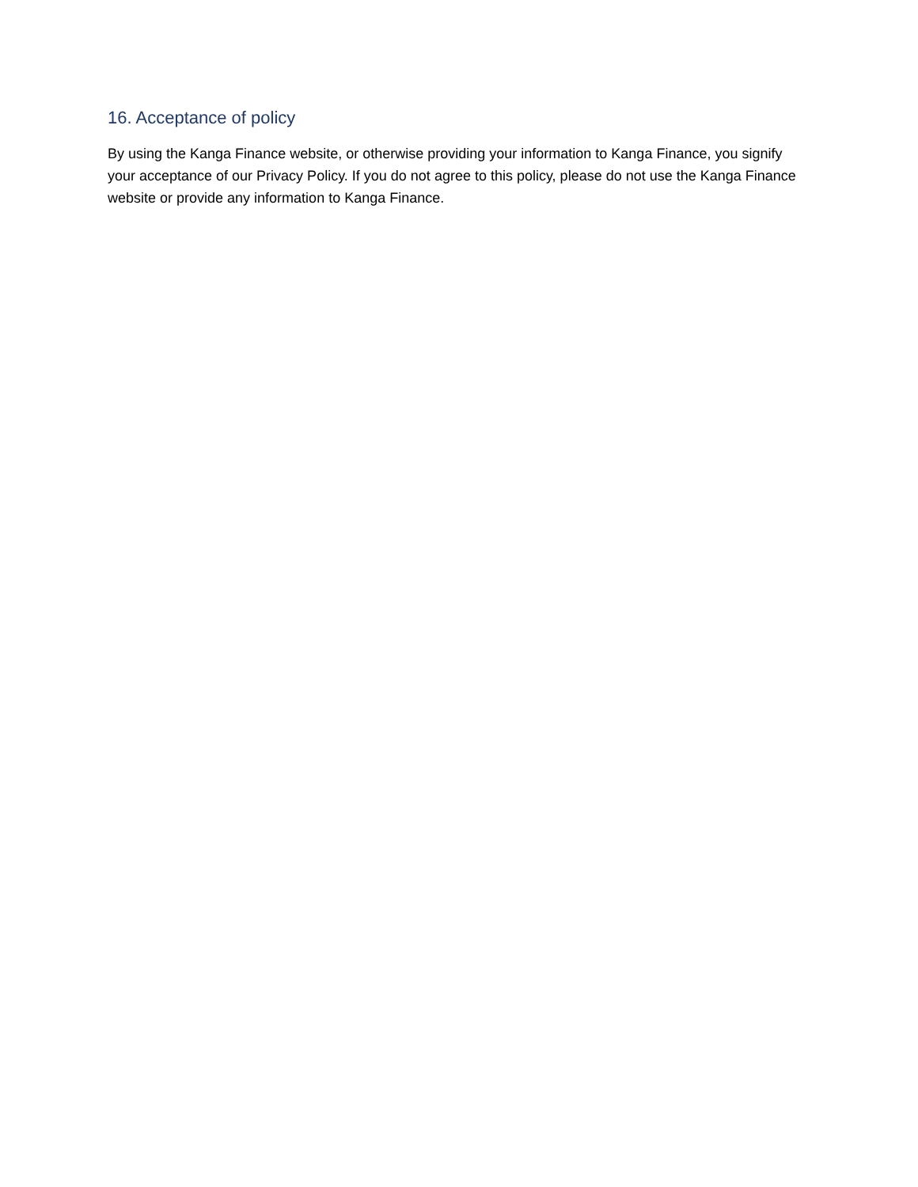16. Acceptance of policy
By using the Kanga Finance website, or otherwise providing your information to Kanga Finance, you signify your acceptance of our Privacy Policy. If you do not agree to this policy, please do not use the Kanga Finance website or provide any information to Kanga Finance.